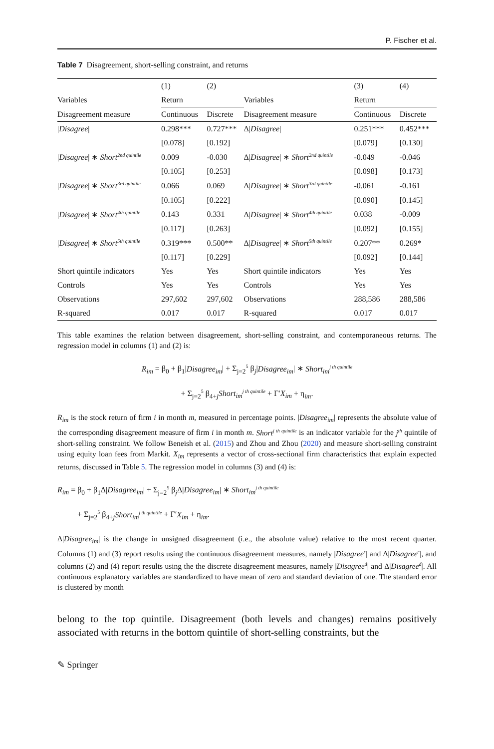P. Fischer et al.
Table 7 Disagreement, short-selling constraint, and returns
| | (1) | (2) | | (3) | (4) |
| Variables | Return | | Variables | Return | |
| Disagreement measure | Continuous | Discrete | Disagreement measure | Continuous | Discrete |
| / Disagree / | 0.298*** | 0.727*** | Δ/ Disagree / | 0.251*** | 0.452*** |
| | [0.078] | [0.192] | | [0.079] | [0.130] |
| / Disagree / ∗ Short<sup>2nd quintile</sup> | 0.009 | -0.030 | Δ/ Disagree / ∗ Short<sup>2nd quintile</sup> | -0.049 | -0.046 |
| | [0.105] | [0.253] | | [0.098] | [0.173] |
| / Disagree / ∗ Short<sup>3rd quintile</sup> | 0.066 | 0.069 | Δ/ Disagree / ∗ Short<sup>3rd quintile</sup> | -0.061 | -0.161 |
| | [0.105] | [0.222] | | [0.090] | [0.145] |
| / Disagree / ∗ Short<sup>4th quintile</sup> | 0.143 | 0.331 | Δ/ Disagree / ∗ Short<sup>4th quintile</sup> | 0.038 | -0.009 |
| | [0.117] | [0.263] | | [0.092] | [0.155] |
| / Disagree / ∗ Short<sup>5th quintile</sup> | 0.319*** | 0.500** | Δ/ Disagree / ∗ Short<sup>5th quintile</sup> | 0.207** | 0.269* |
| | [0.117] | [0.229] | | [0.092] | [0.144] |
| Short quintile indicators | Yes | Yes | Short quintile indicators | Yes | Yes |
| Controls | Yes | Yes | Controls | Yes | Yes |
| Observations | 297,602 | 297,602 | Observations | 288,586 | 288,586 |
| R-squared | 0.017 | 0.017 | R-squared | 0.017 | 0.017 |
This table examines the relation between disagreement, short-selling constraint, and contemporaneous returns. The regression model in columns (1) and (2) is:
R<sub>im</sub> = β<sub>0</sub> + β<sub>1</sub>|Disagree<sub>im</sub>| + Σ<sub>j=2</sub><sup>5</sup> β<sub>j</sub>|Disagree<sub>im</sub>| ∗ Short<sub>im</sub><sup>j th quintile</sup>
+ Σ<sub>j=2</sub><sup>5</sup> β<sub>4+j</sub>Short<sub>im</sub><sup>j th quintile</sup> + Γ′X<sub>im</sub> + η<sub>im</sub>.
R<sub>im</sub> is the stock return of firm i in month m, measured in percentage points. |Disagree<sub>im</sub>| represents the absolute value of the corresponding disagreement measure of firm i in month m. Short<sup>j th quintile</sup> is an indicator variable for the j<sup>th</sup> quintile of short-selling constraint. We follow Beneish et al. (2015) and Zhou and Zhou (2020) and measure short-selling constraint using equity loan fees from Markit. X<sub>im</sub> represents a vector of cross-sectional firm characteristics that explain expected returns, discussed in Table 5. The regression model in columns (3) and (4) is:
R<sub>im</sub> = β<sub>0</sub> + β<sub>1</sub>Δ|Disagree<sub>im</sub>| + Σ<sub>j=2</sub><sup>5</sup> β<sub>j</sub>Δ|Disagree<sub>im</sub>| ∗ Short<sub>im</sub><sup>j th quintile</sup>
+ Σ<sub>j=2</sub><sup>5</sup> β<sub>4+j</sub>Short<sub>im</sub><sup>j th quintile</sup> + Γ′X<sub>im</sub> + η<sub>im</sub>.
Δ|Disagree<sub>im</sub>| is the change in unsigned disagreement (i.e., the absolute value) relative to the most recent quarter. Columns (1) and (3) report results using the continuous disagreement measures, namely |Disagree<sup>c</sup>| and Δ|Disagree<sup>c</sup>|, and columns (2) and (4) report results using the the discrete disagreement measures, namely |Disagree<sup>d</sup>| and Δ|Disagree<sup>d</sup>|. All continuous explanatory variables are standardized to have mean of zero and standard deviation of one. The standard error is clustered by month
belong to the top quintile. Disagreement (both levels and changes) remains positively associated with returns in the bottom quintile of short-selling constraints, but the
✎ Springer